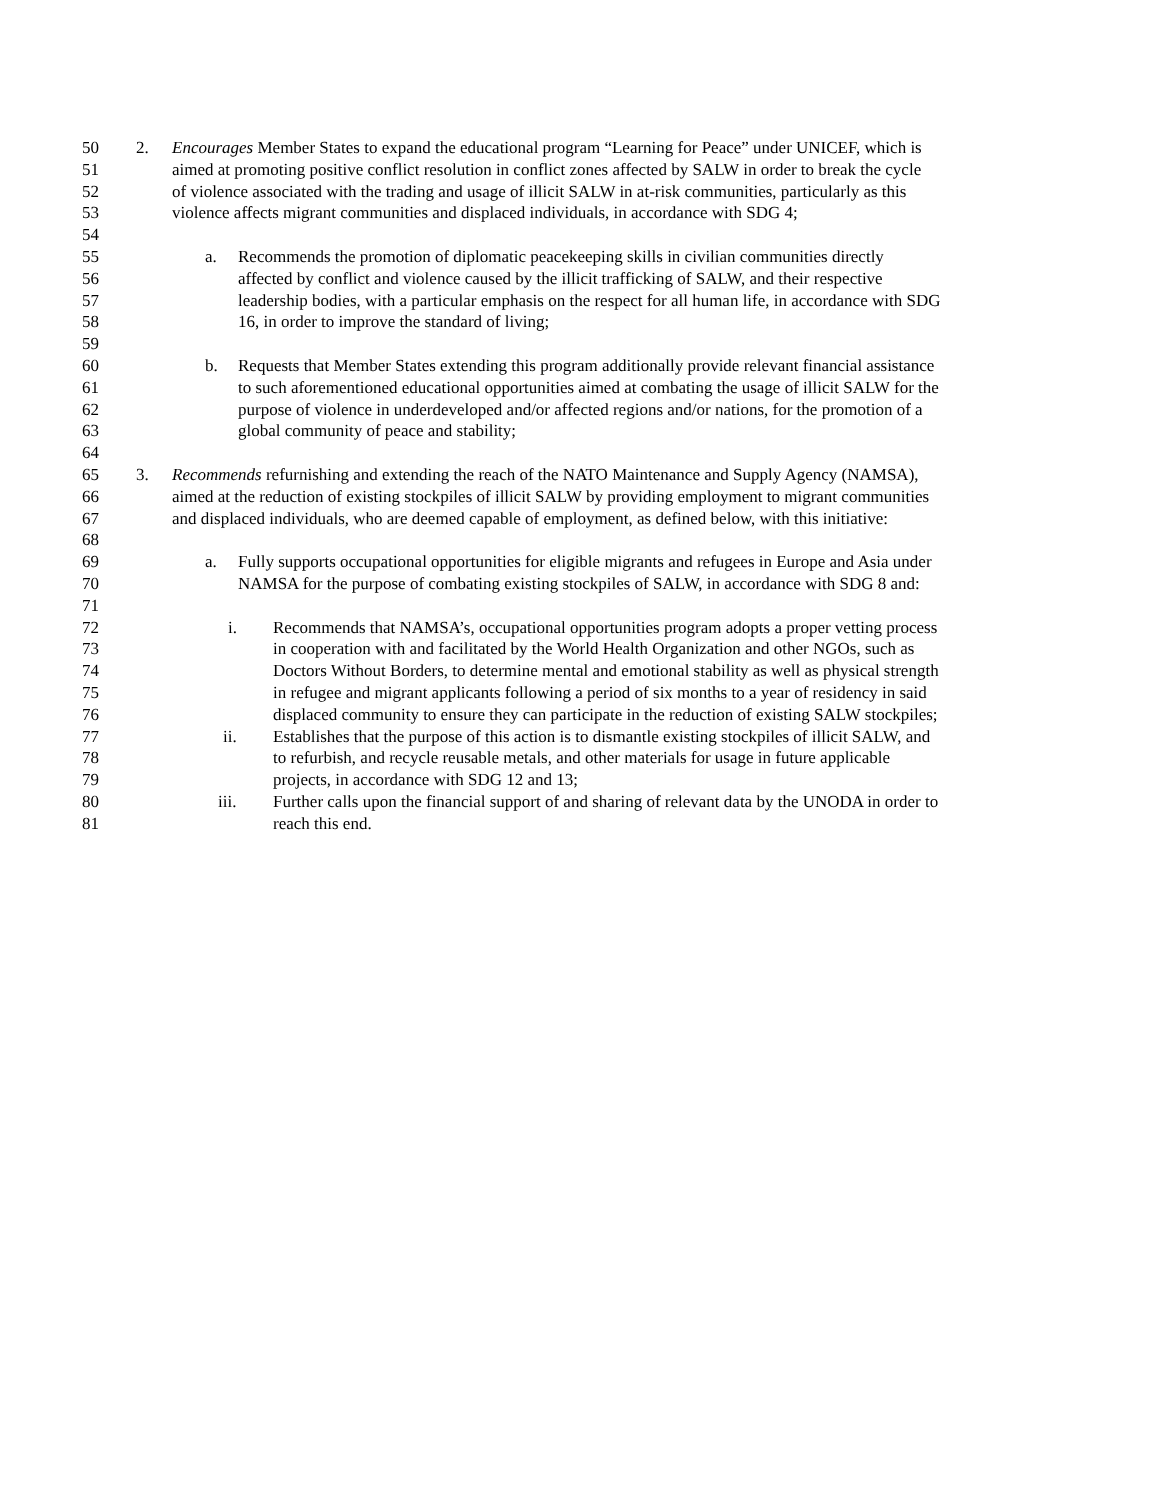50 2. Encourages Member States to expand the educational program “Learning for Peace” under UNICEF, which is
51 aimed at promoting positive conflict resolution in conflict zones affected by SALW in order to break the cycle
52 of violence associated with the trading and usage of illicit SALW in at-risk communities, particularly as this
53 violence affects migrant communities and displaced individuals, in accordance with SDG 4;
54
55 a. Recommends the promotion of diplomatic peacekeeping skills in civilian communities directly
56 affected by conflict and violence caused by the illicit trafficking of SALW, and their respective
57 leadership bodies, with a particular emphasis on the respect for all human life, in accordance with SDG
58 16, in order to improve the standard of living;
59
60 b. Requests that Member States extending this program additionally provide relevant financial assistance
61 to such aforementioned educational opportunities aimed at combating the usage of illicit SALW for the
62 purpose of violence in underdeveloped and/or affected regions and/or nations, for the promotion of a
63 global community of peace and stability;
64
65 3. Recommends refurnishing and extending the reach of the NATO Maintenance and Supply Agency (NAMSA),
66 aimed at the reduction of existing stockpiles of illicit SALW by providing employment to migrant communities
67 and displaced individuals, who are deemed capable of employment, as defined below, with this initiative:
68
69 a. Fully supports occupational opportunities for eligible migrants and refugees in Europe and Asia under
70 NAMSA for the purpose of combating existing stockpiles of SALW, in accordance with SDG 8 and:
71
72 i. Recommends that NAMSA’s, occupational opportunities program adopts a proper vetting process
73 in cooperation with and facilitated by the World Health Organization and other NGOs, such as
74 Doctors Without Borders, to determine mental and emotional stability as well as physical strength
75 in refugee and migrant applicants following a period of six months to a year of residency in said
76 displaced community to ensure they can participate in the reduction of existing SALW stockpiles;
77 ii. Establishes that the purpose of this action is to dismantle existing stockpiles of illicit SALW, and
78 to refurbish, and recycle reusable metals, and other materials for usage in future applicable
79 projects, in accordance with SDG 12 and 13;
80 iii. Further calls upon the financial support of and sharing of relevant data by the UNODA in order to
81 reach this end.